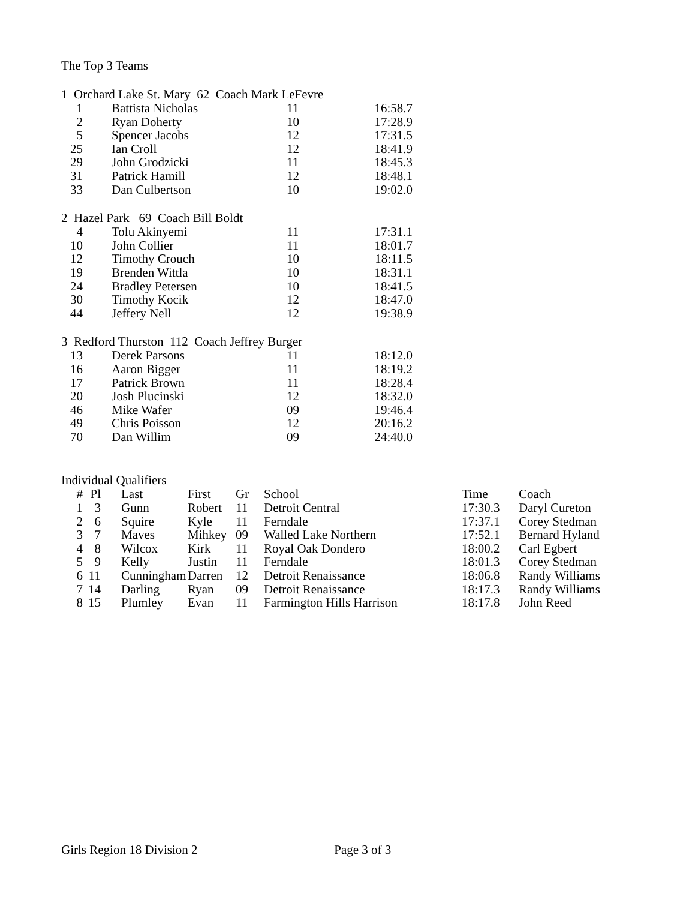The Top 3 Teams
1 Orchard Lake St. Mary 62 Coach Mark LeFevre
| 1 | Battista Nicholas | 11 | 16:58.7 |
| 2 | Ryan Doherty | 10 | 17:28.9 |
| 5 | Spencer Jacobs | 12 | 17:31.5 |
| 25 | Ian Croll | 12 | 18:41.9 |
| 29 | John Grodzicki | 11 | 18:45.3 |
| 31 | Patrick Hamill | 12 | 18:48.1 |
| 33 | Dan Culbertson | 10 | 19:02.0 |
2 Hazel Park 69 Coach Bill Boldt
| 4 | Tolu Akinyemi | 11 | 17:31.1 |
| 10 | John Collier | 11 | 18:01.7 |
| 12 | Timothy Crouch | 10 | 18:11.5 |
| 19 | Brenden Wittla | 10 | 18:31.1 |
| 24 | Bradley Petersen | 10 | 18:41.5 |
| 30 | Timothy Kocik | 12 | 18:47.0 |
| 44 | Jeffery Nell | 12 | 19:38.9 |
3 Redford Thurston 112 Coach Jeffrey Burger
| 13 | Derek Parsons | 11 | 18:12.0 |
| 16 | Aaron Bigger | 11 | 18:19.2 |
| 17 | Patrick Brown | 11 | 18:28.4 |
| 20 | Josh Plucinski | 12 | 18:32.0 |
| 46 | Mike Wafer | 09 | 19:46.4 |
| 49 | Chris Poisson | 12 | 20:16.2 |
| 70 | Dan Willim | 09 | 24:40.0 |
Individual Qualifiers
| # | Pl | Last | First | Gr | School | Time | Coach |
| --- | --- | --- | --- | --- | --- | --- | --- |
| 1 | 3 | Gunn | Robert | 11 | Detroit Central | 17:30.3 | Daryl Cureton |
| 2 | 6 | Squire | Kyle | 11 | Ferndale | 17:37.1 | Corey Stedman |
| 3 | 7 | Maves | Mihkey | 09 | Walled Lake Northern | 17:52.1 | Bernard Hyland |
| 4 | 8 | Wilcox | Kirk | 11 | Royal Oak Dondero | 18:00.2 | Carl Egbert |
| 5 | 9 | Kelly | Justin | 11 | Ferndale | 18:01.3 | Corey Stedman |
| 6 | 11 | Cunningham | Darren | 12 | Detroit Renaissance | 18:06.8 | Randy Williams |
| 7 | 14 | Darling | Ryan | 09 | Detroit Renaissance | 18:17.3 | Randy Williams |
| 8 | 15 | Plumley | Evan | 11 | Farmington Hills Harrison | 18:17.8 | John Reed |
Girls Region 18 Division 2 Page 3 of 3